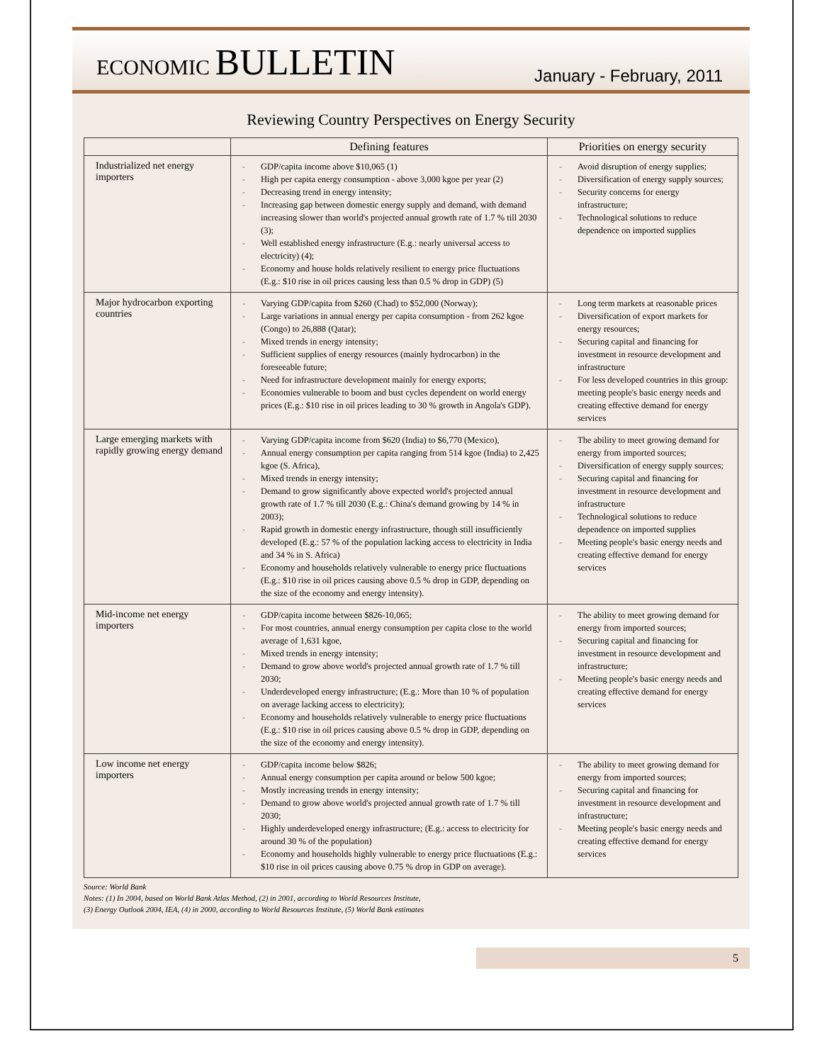ECONOMIC BULLETIN
January - February, 2011
Reviewing Country Perspectives on Energy Security
| | Defining features | Priorities on energy security |
| --- | --- | --- |
| Industrialized net energy importers | - GDP/capita income above $10,065 (1) - High per capita energy consumption - above 3,000 kgoe per year (2) - Decreasing trend in energy intensity; - Increasing gap between domestic energy supply and demand, with demand increasing slower than world's projected annual growth rate of 1.7 % till 2030 (3); - Well established energy infrastructure (E.g.: nearly universal access to electricity) (4); - Economy and house holds relatively resilient to energy price fluctuations (E.g.: $10 rise in oil prices causing less than 0.5 % drop in GDP) (5) | - Avoid disruption of energy supplies; - Diversification of energy supply sources; - Security concerns for energy infrastructure; - Technological solutions to reduce dependence on imported supplies |
| Major hydrocarbon exporting countries | - Varying GDP/capita from $260 (Chad) to $52,000 (Norway); - Large variations in annual energy per capita consumption - from 262 kgoe (Congo) to 26,888 (Qatar); - Mixed trends in energy intensity; - Sufficient supplies of energy resources (mainly hydrocarbon) in the foreseeable future; - Need for infrastructure development mainly for energy exports; - Economies vulnerable to boom and bust cycles dependent on world energy prices (E.g.: $10 rise in oil prices leading to 30 % growth in Angola's GDP). | - Long term markets at reasonable prices - Diversification of export markets for energy resources; - Securing capital and financing for investment in resource development and infrastructure - For less developed countries in this group: meeting people's basic energy needs and creating effective demand for energy services |
| Large emerging markets with rapidly growing energy demand | - Varying GDP/capita income from $620 (India) to $6,770 (Mexico), - Annual energy consumption per capita ranging from 514 kgoe (India) to 2,425 kgoe (S. Africa), - Mixed trends in energy intensity; - Demand to grow significantly above expected world's projected annual growth rate of 1.7 % till 2030 (E.g.: China's demand growing by 14 % in 2003); - Rapid growth in domestic energy infrastructure, though still insufficiently developed (E.g.: 57 % of the population lacking access to electricity in India and 34 % in S. Africa) - Economy and households relatively vulnerable to energy price fluctuations (E.g.: $10 rise in oil prices causing above 0.5 % drop in GDP, depending on the size of the economy and energy intensity). | - The ability to meet growing demand for energy from imported sources; - Diversification of energy supply sources; - Securing capital and financing for investment in resource development and infrastructure - Technological solutions to reduce dependence on imported supplies - Meeting people's basic energy needs and creating effective demand for energy services |
| Mid-income net energy importers | - GDP/capita income between $826-10,065; - For most countries, annual energy consumption per capita close to the world average of 1,631 kgoe, - Mixed trends in energy intensity; - Demand to grow above world's projected annual growth rate of 1.7 % till 2030; - Underdeveloped energy infrastructure; (E.g.: More than 10 % of population on average lacking access to electricity); - Economy and households relatively vulnerable to energy price fluctuations (E.g.: $10 rise in oil prices causing above 0.5 % drop in GDP, depending on the size of the economy and energy intensity). | - The ability to meet growing demand for energy from imported sources; - Securing capital and financing for investment in resource development and infrastructure; - Meeting people's basic energy needs and creating effective demand for energy services |
| Low income net energy importers | - GDP/capita income below $826; - Annual energy consumption per capita around or below 500 kgoe; - Mostly increasing trends in energy intensity; - Demand to grow above world's projected annual growth rate of 1.7 % till 2030; - Highly underdeveloped energy infrastructure; (E.g.: access to electricity for around 30 % of the population) - Economy and households highly vulnerable to energy price fluctuations (E.g.: $10 rise in oil prices causing above 0.75 % drop in GDP on average). | - The ability to meet growing demand for energy from imported sources; - Securing capital and financing for investment in resource development and infrastructure; - Meeting people's basic energy needs and creating effective demand for energy services |
Source: World Bank
Notes: (1) In 2004, based on World Bank Atlas Method, (2) in 2001, according to World Resources Institute,
(3) Energy Outlook 2004, IEA, (4) in 2000, according to World Resources Institute, (5) World Bank estimates
5